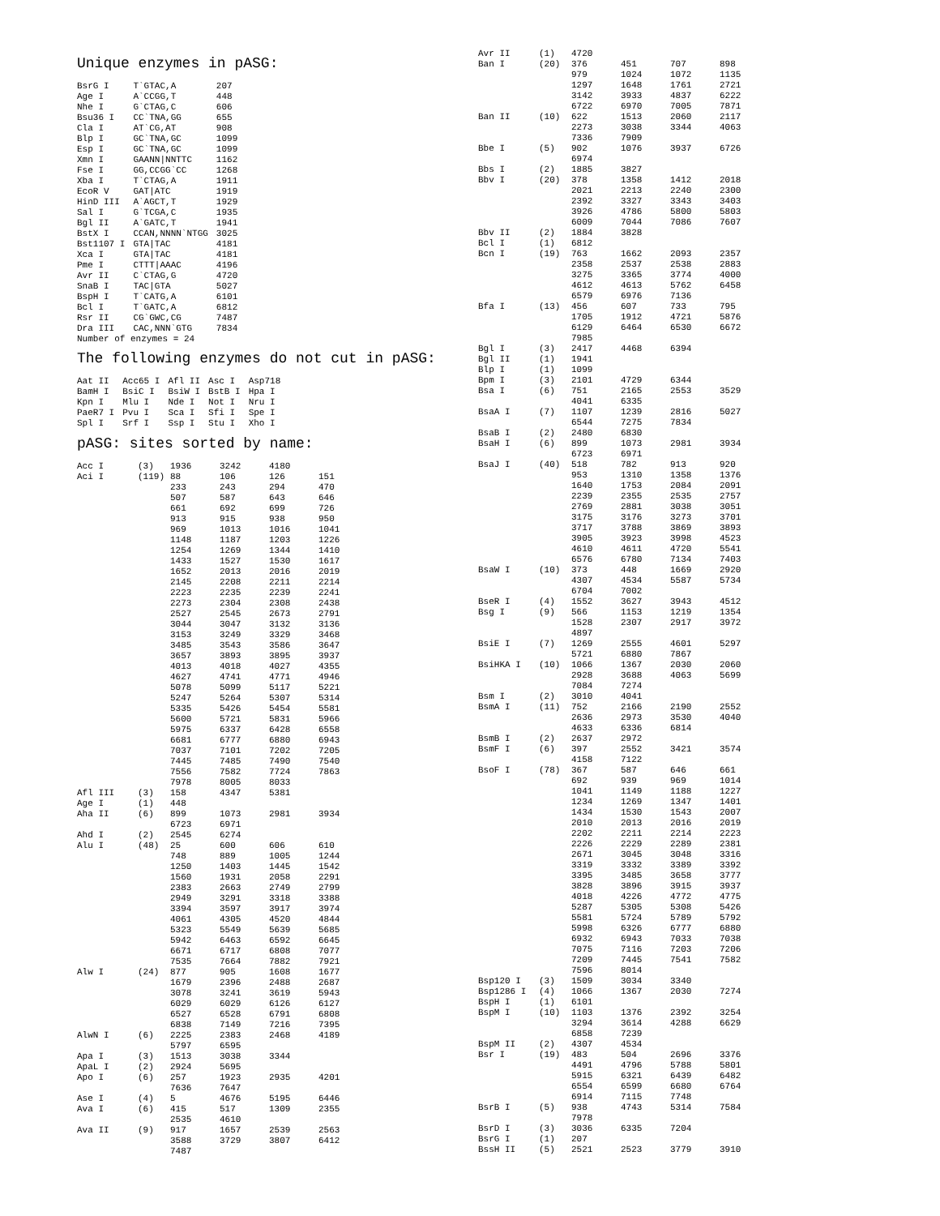Unique enzymes in pASG:
| BsrG I | T`GTAC,A | 207 |
| Age I | A`CCGG,T | 448 |
| Nhe I | G`CTAG,C | 606 |
| Bsu36 I | CC`TNA,GG | 655 |
| Cla I | AT`CG,AT | 908 |
| Blp I | GC`TNA,GC | 1099 |
| Esp I | GC`TNA,GC | 1099 |
| Xmn I | GAANN/NNTTC | 1162 |
| Fse I | GG,CCGG`CC | 1268 |
| Xba I | T`CTAG,A | 1911 |
| EcoR V | GAT/ATC | 1919 |
| HinD III | A`AGCT,T | 1929 |
| Sal I | G`TCGA,C | 1935 |
| Bgl II | A`GATC,T | 1941 |
| BstX I | CCAN,NNNN`NTGG | 3025 |
| Bst1107 I | GTA/TAC | 4181 |
| Xca I | GTA/TAC | 4181 |
| Pme I | CTTT/AAAC | 4196 |
| Avr II | C`CTAG,G | 4720 |
| SnaB I | TAC/GTA | 5027 |
| BspH I | T`CATG,A | 6101 |
| Bcl I | T`GATC,A | 6812 |
| Rsr II | CG`GWC,CG | 7487 |
| Dra III | CAC,NNN`GTG | 7834 |
Number of enzymes = 24
The following enzymes do not cut in pASG:
| Aat II | Acc65 I | Afl II | Asc I | Asp718 |
| BamH I | BsiC I | BsiW I | BstB I | Hpa I |
| Kpn I | Mlu I | Nde I | Not I | Nru I |
| PaeR7 I | Pvu I | Sca I | Sfi I | Spe I |
| Spl I | Srf I | Ssp I | Stu I | Xho I |
pASG: sites sorted by name:
| Acc I | (3) | 1936 | 3242 | 4180 | |
| Aci I | (119) | 88 | 106 | 126 | 151 |
| | | 233 | 243 | 294 | 470 |
| | | 507 | 587 | 643 | 646 |
| | | 661 | 692 | 699 | 726 |
| | | 913 | 915 | 938 | 950 |
| | | 969 | 1013 | 1016 | 1041 |
| | | 1148 | 1187 | 1203 | 1226 |
| | | 1254 | 1269 | 1344 | 1410 |
| | | 1433 | 1527 | 1530 | 1617 |
| | | 1652 | 2013 | 2016 | 2019 |
| | | 2145 | 2208 | 2211 | 2214 |
| | | 2223 | 2235 | 2239 | 2241 |
| | | 2273 | 2304 | 2308 | 2438 |
| | | 2527 | 2545 | 2673 | 2791 |
| | | 3044 | 3047 | 3132 | 3136 |
| | | 3153 | 3249 | 3329 | 3468 |
| | | 3485 | 3543 | 3586 | 3647 |
| | | 3657 | 3893 | 3895 | 3937 |
| | | 4013 | 4018 | 4027 | 4355 |
| | | 4627 | 4741 | 4771 | 4946 |
| | | 5078 | 5099 | 5117 | 5221 |
| | | 5247 | 5264 | 5307 | 5314 |
| | | 5335 | 5426 | 5454 | 5581 |
| | | 5600 | 5721 | 5831 | 5966 |
| | | 5975 | 6337 | 6428 | 6558 |
| | | 6681 | 6777 | 6880 | 6943 |
| | | 7037 | 7101 | 7202 | 7205 |
| | | 7445 | 7485 | 7490 | 7540 |
| | | 7556 | 7582 | 7724 | 7863 |
| | | 7978 | 8005 | 8033 | |
| Afl III | (3) | 158 | 4347 | 5381 | |
| Age I | (1) | 448 | | | |
| Aha II | (6) | 899 | 1073 | 2981 | 3934 |
| | | 6723 | 6971 | | |
| Ahd I | (2) | 2545 | 6274 | | |
| Alu I | (48) | 25 | 600 | 606 | 610 |
| | | 748 | 889 | 1005 | 1244 |
| | | 1250 | 1403 | 1445 | 1542 |
| | | 1560 | 1931 | 2058 | 2291 |
| | | 2383 | 2663 | 2749 | 2799 |
| | | 2949 | 3291 | 3318 | 3388 |
| | | 3394 | 3597 | 3917 | 3974 |
| | | 4061 | 4305 | 4520 | 4844 |
| | | 5323 | 5549 | 5639 | 5685 |
| | | 5942 | 6463 | 6592 | 6645 |
| | | 6671 | 6717 | 6808 | 7077 |
| | | 7535 | 7664 | 7882 | 7921 |
| Alw I | (24) | 877 | 905 | 1608 | 1677 |
| | | 1679 | 2396 | 2488 | 2687 |
| | | 3078 | 3241 | 3619 | 5943 |
| | | 6029 | 6029 | 6126 | 6127 |
| | | 6527 | 6528 | 6791 | 6808 |
| | | 6838 | 7149 | 7216 | 7395 |
| AlwN I | (6) | 2225 | 2383 | 2468 | 4189 |
| | | 5797 | 6595 | | |
| Apa I | (3) | 1513 | 3038 | 3344 | |
| ApaL I | (2) | 2924 | 5695 | | |
| Apo I | (6) | 257 | 1923 | 2935 | 4201 |
| | | 7636 | 7647 | | |
| Ase I | (4) | 5 | 4676 | 5195 | 6446 |
| Ava I | (6) | 415 | 517 | 1309 | 2355 |
| | | 2535 | 4610 | | |
| Ava II | (9) | 917 | 1657 | 2539 | 2563 |
| | | 3588 | 3729 | 3807 | 6412 |
| | | 7487 | | | |
| Avr II | (1) | 4720 | | | |
| Ban I | (20) | 376 | 451 | 707 | 898 |
| | | 979 | 1024 | 1072 | 1135 |
| | | 1297 | 1648 | 1761 | 2721 |
| | | 3142 | 3933 | 4837 | 6222 |
| | | 6722 | 6970 | 7005 | 7871 |
| Ban II | (10) | 622 | 1513 | 2060 | 2117 |
| | | 2273 | 3038 | 3344 | 4063 |
| | | 7336 | 7909 | | |
| Bbe I | (5) | 902 | 1076 | 3937 | 6726 |
| | | 6974 | | | |
| Bbs I | (2) | 1885 | 3827 | | |
| Bbv I | (20) | 378 | 1358 | 1412 | 2018 |
| | | 2021 | 2213 | 2240 | 2300 |
| | | 2392 | 3327 | 3343 | 3403 |
| | | 3926 | 4786 | 5800 | 5803 |
| | | 6009 | 7044 | 7086 | 7607 |
| Bbv II | (2) | 1884 | 3828 | | |
| Bcl I | (1) | 6812 | | | |
| Bcn I | (19) | 763 | 1662 | 2093 | 2357 |
| | | 2358 | 2537 | 2538 | 2883 |
| | | 3275 | 3365 | 3774 | 4000 |
| | | 4612 | 4613 | 5762 | 6458 |
| | | 6579 | 6976 | 7136 | |
| Bfa I | (13) | 456 | 607 | 733 | 795 |
| | | 1705 | 1912 | 4721 | 5876 |
| | | 6129 | 6464 | 6530 | 6672 |
| | | 7985 | | | |
| Bgl I | (3) | 2417 | 4468 | 6394 | |
| Bgl II | (1) | 1941 | | | |
| Blp I | (1) | 1099 | | | |
| Bpm I | (3) | 2101 | 4729 | 6344 | |
| Bsa I | (6) | 751 | 2165 | 2553 | 3529 |
| | | 4041 | 6335 | | |
| BsaA I | (7) | 1107 | 1239 | 2816 | 5027 |
| | | 6544 | 7275 | 7834 | |
| BsaB I | (2) | 2480 | 6830 | | |
| BsaH I | (6) | 899 | 1073 | 2981 | 3934 |
| | | 6723 | 6971 | | |
| BsaJ I | (40) | 518 | 782 | 913 | 920 |
| | | 953 | 1310 | 1358 | 1376 |
| | | 1640 | 1753 | 2084 | 2091 |
| | | 2239 | 2355 | 2535 | 2757 |
| | | 2769 | 2881 | 3038 | 3051 |
| | | 3175 | 3176 | 3273 | 3701 |
| | | 3717 | 3788 | 3869 | 3893 |
| | | 3905 | 3923 | 3998 | 4523 |
| | | 4610 | 4611 | 4720 | 5541 |
| | | 6576 | 6780 | 7134 | 7403 |
| BsaW I | (10) | 373 | 448 | 1669 | 2920 |
| | | 4307 | 4534 | 5587 | 5734 |
| | | 6704 | 7002 | | |
| BseR I | (4) | 1552 | 3627 | 3943 | 4512 |
| Bsg I | (9) | 566 | 1153 | 1219 | 1354 |
| | | 1528 | 2307 | 2917 | 3972 |
| | | 4897 | | | |
| BsiE I | (7) | 1269 | 2555 | 4601 | 5297 |
| | | 5721 | 6880 | 7867 | |
| BsiHKA I | (10) | 1066 | 1367 | 2030 | 2060 |
| | | 2928 | 3688 | 4063 | 5699 |
| | | 7084 | 7274 | | |
| Bsm I | (2) | 3010 | 4041 | | |
| BsmA I | (11) | 752 | 2166 | 2190 | 2552 |
| | | 2636 | 2973 | 3530 | 4040 |
| | | 4633 | 6336 | 6814 | |
| BsmB I | (2) | 2637 | 2972 | | |
| BsmF I | (6) | 397 | 2552 | 3421 | 3574 |
| | | 4158 | 7122 | | |
| BsoF I | (78) | 367 | 587 | 646 | 661 |
| | | 692 | 939 | 969 | 1014 |
| | | 1041 | 1149 | 1188 | 1227 |
| | | 1234 | 1269 | 1347 | 1401 |
| | | 1434 | 1530 | 1543 | 2007 |
| | | 2010 | 2013 | 2016 | 2019 |
| | | 2202 | 2211 | 2214 | 2223 |
| | | 2226 | 2229 | 2289 | 2381 |
| | | 2671 | 3045 | 3048 | 3316 |
| | | 3319 | 3332 | 3389 | 3392 |
| | | 3395 | 3485 | 3658 | 3777 |
| | | 3828 | 3896 | 3915 | 3937 |
| | | 4018 | 4226 | 4772 | 4775 |
| | | 5287 | 5305 | 5308 | 5426 |
| | | 5581 | 5724 | 5789 | 5792 |
| | | 5998 | 6326 | 6777 | 6880 |
| | | 6932 | 6943 | 7033 | 7038 |
| | | 7075 | 7116 | 7203 | 7206 |
| | | 7209 | 7445 | 7541 | 7582 |
| | | 7596 | 8014 | | |
| Bsp120 I | (3) | 1509 | 3034 | 3340 | |
| Bsp1286 I | (4) | 1066 | 1367 | 2030 | 7274 |
| BspH I | (1) | 6101 | | | |
| BspM I | (10) | 1103 | 1376 | 2392 | 3254 |
| | | 3294 | 3614 | 4288 | 6629 |
| | | 6858 | 7239 | | |
| BspM II | (2) | 4307 | 4534 | | |
| Bsr I | (19) | 483 | 504 | 2696 | 3376 |
| | | 4491 | 4796 | 5788 | 5801 |
| | | 5915 | 6321 | 6439 | 6482 |
| | | 6554 | 6599 | 6680 | 6764 |
| | | 6914 | 7115 | 7748 | |
| BsrB I | (5) | 938 | 4743 | 5314 | 7584 |
| | | 7978 | | | |
| BsrD I | (3) | 3036 | 6335 | 7204 | |
| BsrG I | (1) | 207 | | | |
| BssH II | (5) | 2521 | 2523 | 3779 | 3910 |